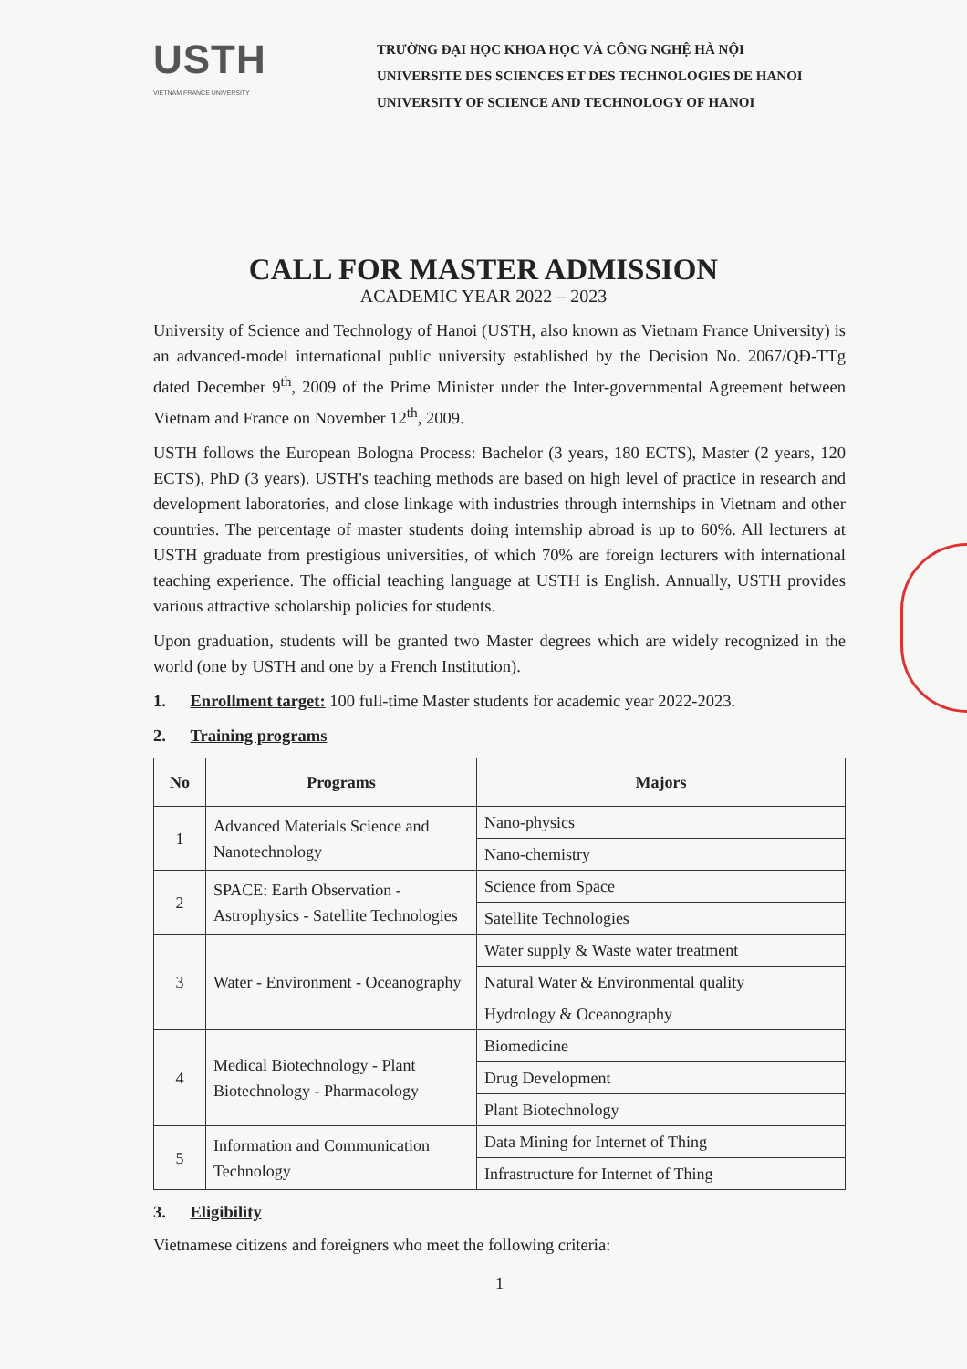USTH
VIETNAM FRANCE UNIVERSITY
TRƯỜNG ĐẠI HỌC KHOA HỌC VÀ CÔNG NGHỆ HÀ NỘI
UNIVERSITE DES SCIENCES ET DES TECHNOLOGIES DE HANOI
UNIVERSITY OF SCIENCE AND TECHNOLOGY OF HANOI
CALL FOR MASTER ADMISSION
ACADEMIC YEAR 2022 – 2023
University of Science and Technology of Hanoi (USTH, also known as Vietnam France University) is an advanced-model international public university established by the Decision No. 2067/QĐ-TTg dated December 9<sup>th</sup>, 2009 of the Prime Minister under the Inter-governmental Agreement between Vietnam and France on November 12<sup>th</sup>, 2009.
USTH follows the European Bologna Process: Bachelor (3 years, 180 ECTS), Master (2 years, 120 ECTS), PhD (3 years). USTH's teaching methods are based on high level of practice in research and development laboratories, and close linkage with industries through internships in Vietnam and other countries. The percentage of master students doing internship abroad is up to 60%. All lecturers at USTH graduate from prestigious universities, of which 70% are foreign lecturers with international teaching experience. The official teaching language at USTH is English. Annually, USTH provides various attractive scholarship policies for students.
Upon graduation, students will be granted two Master degrees which are widely recognized in the world (one by USTH and one by a French Institution).
1. Enrollment target: 100 full-time Master students for academic year 2022-2023.
2. Training programs
| No | Programs | Majors |
| --- | --- | --- |
| 1 | Advanced Materials Science and Nanotechnology | Nano-physics |
| | | Nano-chemistry |
| 2 | SPACE: Earth Observation - Astrophysics - Satellite Technologies | Science from Space |
| | | Satellite Technologies |
| 3 | Water - Environment - Oceanography | Water supply & Waste water treatment |
| | | Natural Water & Environmental quality |
| | | Hydrology & Oceanography |
| 4 | Medical Biotechnology - Plant Biotechnology - Pharmacology | Biomedicine |
| | | Drug Development |
| | | Plant Biotechnology |
| 5 | Information and Communication Technology | Data Mining for Internet of Thing |
| | | Infrastructure for Internet of Thing |
3. Eligibility
Vietnamese citizens and foreigners who meet the following criteria:
1